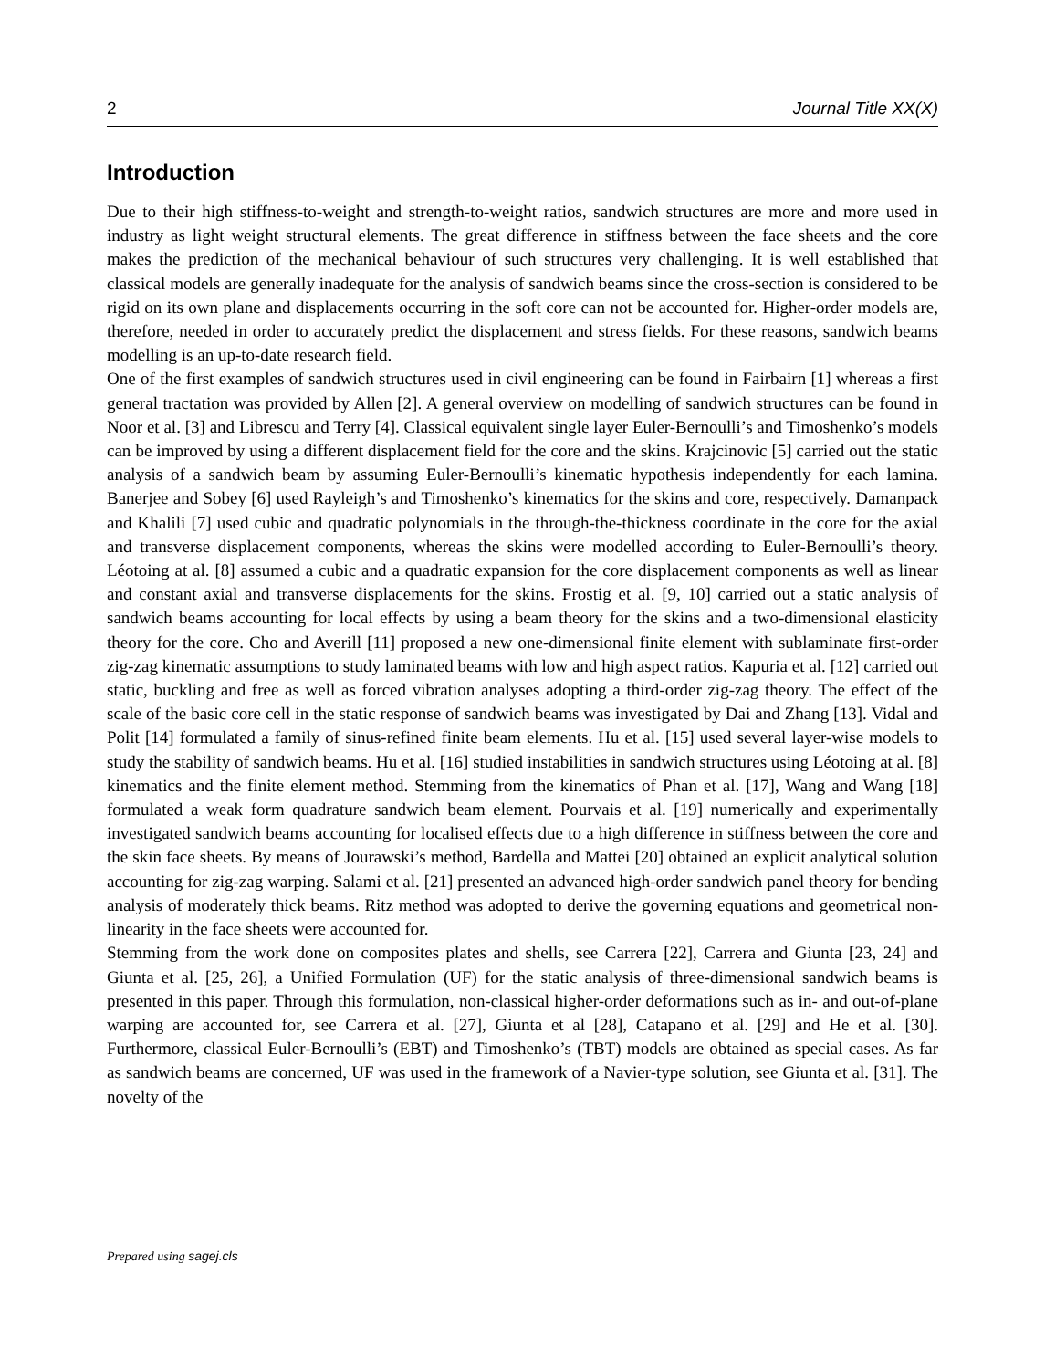2 Journal Title XX(X)
Introduction
Due to their high stiffness-to-weight and strength-to-weight ratios, sandwich structures are more and more used in industry as light weight structural elements. The great difference in stiffness between the face sheets and the core makes the prediction of the mechanical behaviour of such structures very challenging. It is well established that classical models are generally inadequate for the analysis of sandwich beams since the cross-section is considered to be rigid on its own plane and displacements occurring in the soft core can not be accounted for. Higher-order models are, therefore, needed in order to accurately predict the displacement and stress fields. For these reasons, sandwich beams modelling is an up-to-date research field.
One of the first examples of sandwich structures used in civil engineering can be found in Fairbairn [1] whereas a first general tractation was provided by Allen [2]. A general overview on modelling of sandwich structures can be found in Noor et al. [3] and Librescu and Terry [4]. Classical equivalent single layer Euler-Bernoulli’s and Timoshenko’s models can be improved by using a different displacement field for the core and the skins. Krajcinovic [5] carried out the static analysis of a sandwich beam by assuming Euler-Bernoulli’s kinematic hypothesis independently for each lamina. Banerjee and Sobey [6] used Rayleigh’s and Timoshenko’s kinematics for the skins and core, respectively. Damanpack and Khalili [7] used cubic and quadratic polynomials in the through-the-thickness coordinate in the core for the axial and transverse displacement components, whereas the skins were modelled according to Euler-Bernoulli’s theory. Léotoing at al. [8] assumed a cubic and a quadratic expansion for the core displacement components as well as linear and constant axial and transverse displacements for the skins. Frostig et al. [9, 10] carried out a static analysis of sandwich beams accounting for local effects by using a beam theory for the skins and a two-dimensional elasticity theory for the core. Cho and Averill [11] proposed a new one-dimensional finite element with sublaminate first-order zig-zag kinematic assumptions to study laminated beams with low and high aspect ratios. Kapuria et al. [12] carried out static, buckling and free as well as forced vibration analyses adopting a third-order zig-zag theory. The effect of the scale of the basic core cell in the static response of sandwich beams was investigated by Dai and Zhang [13]. Vidal and Polit [14] formulated a family of sinus-refined finite beam elements. Hu et al. [15] used several layer-wise models to study the stability of sandwich beams. Hu et al. [16] studied instabilities in sandwich structures using Léotoing at al. [8] kinematics and the finite element method. Stemming from the kinematics of Phan et al. [17], Wang and Wang [18] formulated a weak form quadrature sandwich beam element. Pourvais et al. [19] numerically and experimentally investigated sandwich beams accounting for localised effects due to a high difference in stiffness between the core and the skin face sheets. By means of Jourawski’s method, Bardella and Mattei [20] obtained an explicit analytical solution accounting for zig-zag warping. Salami et al. [21] presented an advanced high-order sandwich panel theory for bending analysis of moderately thick beams. Ritz method was adopted to derive the governing equations and geometrical non-linearity in the face sheets were accounted for.
Stemming from the work done on composites plates and shells, see Carrera [22], Carrera and Giunta [23, 24] and Giunta et al. [25, 26], a Unified Formulation (UF) for the static analysis of three-dimensional sandwich beams is presented in this paper. Through this formulation, non-classical higher-order deformations such as in- and out-of-plane warping are accounted for, see Carrera et al. [27], Giunta et al [28], Catapano et al. [29] and He et al. [30]. Furthermore, classical Euler-Bernoulli’s (EBT) and Timoshenko’s (TBT) models are obtained as special cases. As far as sandwich beams are concerned, UF was used in the framework of a Navier-type solution, see Giunta et al. [31]. The novelty of the
Prepared using sagej.cls